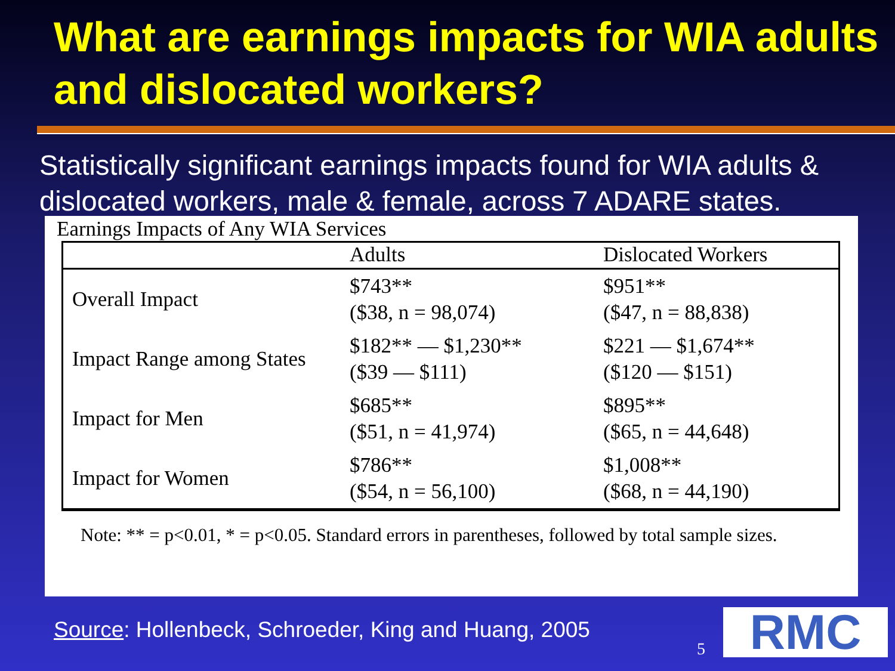What are earnings impacts for WIA adults and dislocated workers?
Statistically significant earnings impacts found for WIA adults & dislocated workers, male & female, across 7 ADARE states.
Earnings Impacts of Any WIA Services
| | Adults | Dislocated Workers |
| --- | --- | --- |
| Overall Impact | $743** ($38, n = 98,074) | $951** ($47, n = 88,838) |
| Impact Range among States | $182** — $1,230** ($39 — $111) | $221 — $1,674** ($120 — $151) |
| Impact for Men | $685** ($51, n = 41,974) | $895** ($65, n = 44,648) |
| Impact for Women | $786** ($54, n = 56,100) | $1,008** ($68, n = 44,190) |
Note: ** = p<0.01, * = p<0.05. Standard errors in parentheses, followed by total sample sizes.
Source: Hollenbeck, Schroeder, King and Huang, 2005
5 RMC